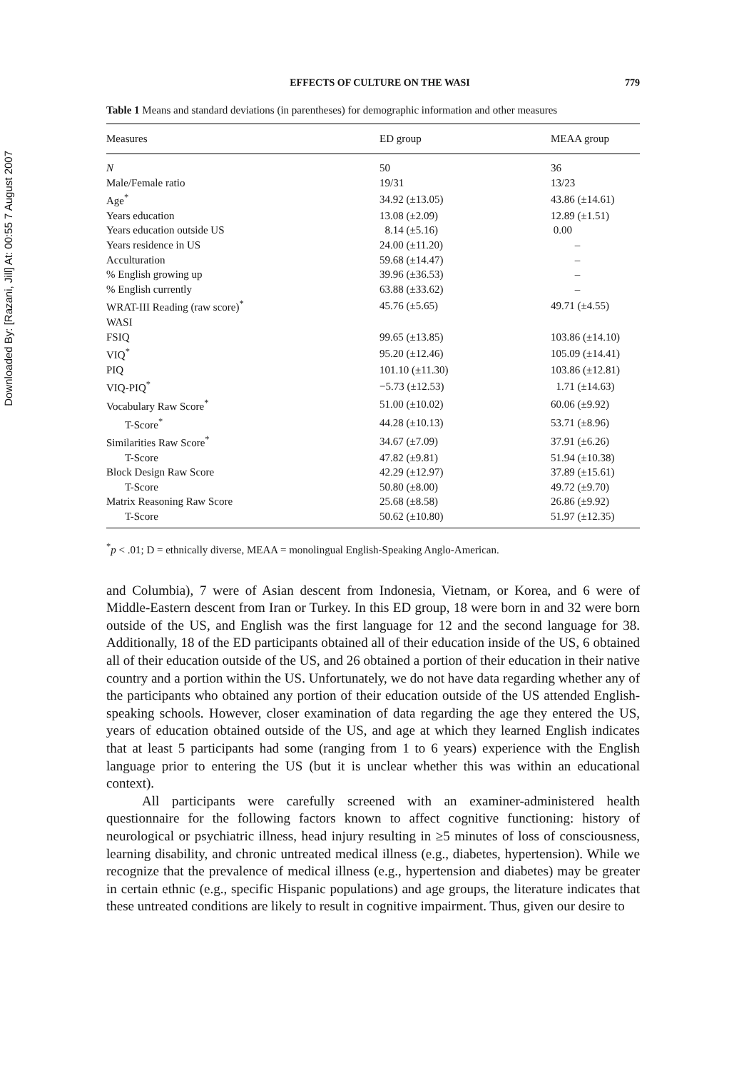Downloaded By: [Razani, Jill] At: 00:55 7 August 2007
EFFECTS OF CULTURE ON THE WASI 779
Table 1 Means and standard deviations (in parentheses) for demographic information and other measures
| Measures | ED group | MEAA group |
| --- | --- | --- |
| N | 50 | 36 |
| Male/Female ratio | 19/31 | 13/23 |
| Age<sup>*</sup> | 34.92 (±13.05) | 43.86 (±14.61) |
| Years education | 13.08 (±2.09) | 12.89 (±1.51) |
| Years education outside US | 8.14 (±5.16) | 0.00 |
| Years residence in US | 24.00 (±11.20) | – |
| Acculturation | 59.68 (±14.47) | – |
| % English growing up | 39.96 (±36.53) | – |
| % English currently | 63.88 (±33.62) | – |
| WRAT-III Reading (raw score)<sup>*</sup> | 45.76 (±5.65) | 49.71 (±4.55) |
| WASI | | |
| FSIQ | 99.65 (±13.85) | 103.86 (±14.10) |
| VIQ<sup>*</sup> | 95.20 (±12.46) | 105.09 (±14.41) |
| PIQ | 101.10 (±11.30) | 103.86 (±12.81) |
| VIQ-PIQ<sup>*</sup> | −5.73 (±12.53) | 1.71 (±14.63) |
| Vocabulary Raw Score<sup>*</sup> | 51.00 (±10.02) | 60.06 (±9.92) |
| T-Score<sup>*</sup> | 44.28 (±10.13) | 53.71 (±8.96) |
| Similarities Raw Score<sup>*</sup> | 34.67 (±7.09) | 37.91 (±6.26) |
| T-Score | 47.82 (±9.81) | 51.94 (±10.38) |
| Block Design Raw Score | 42.29 (±12.97) | 37.89 (±15.61) |
| T-Score | 50.80 (±8.00) | 49.72 (±9.70) |
| Matrix Reasoning Raw Score | 25.68 (±8.58) | 26.86 (±9.92) |
| T-Score | 50.62 (±10.80) | 51.97 (±12.35) |
<sup>*</sup> p < .01; D = ethnically diverse, MEAA = monolingual English-Speaking Anglo-American.
and Columbia), 7 were of Asian descent from Indonesia, Vietnam, or Korea, and 6 were of Middle-Eastern descent from Iran or Turkey. In this ED group, 18 were born in and 32 were born outside of the US, and English was the first language for 12 and the second language for 38. Additionally, 18 of the ED participants obtained all of their education inside of the US, 6 obtained all of their education outside of the US, and 26 obtained a portion of their education in their native country and a portion within the US. Unfortunately, we do not have data regarding whether any of the participants who obtained any portion of their education outside of the US attended English-speaking schools. However, closer examination of data regarding the age they entered the US, years of education obtained outside of the US, and age at which they learned English indicates that at least 5 participants had some (ranging from 1 to 6 years) experience with the English language prior to entering the US (but it is unclear whether this was within an educational context).
All participants were carefully screened with an examiner-administered health questionnaire for the following factors known to affect cognitive functioning: history of neurological or psychiatric illness, head injury resulting in ≥5 minutes of loss of consciousness, learning disability, and chronic untreated medical illness (e.g., diabetes, hypertension). While we recognize that the prevalence of medical illness (e.g., hypertension and diabetes) may be greater in certain ethnic (e.g., specific Hispanic populations) and age groups, the literature indicates that these untreated conditions are likely to result in cognitive impairment. Thus, given our desire to